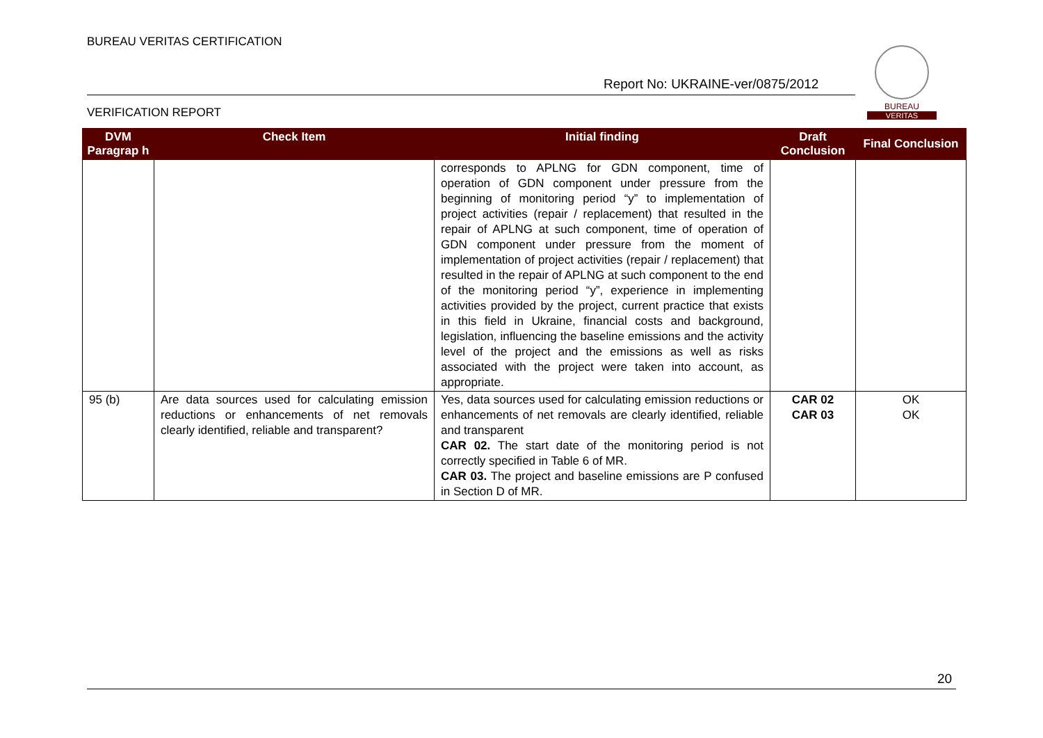BUREAU VERITAS CERTIFICATION
Report No: UKRAINE-ver/0875/2012
VERIFICATION REPORT
BUREAU
VERITAS
| DVM Paragrap h | Check Item | Initial finding | Draft Conclusion | Final Conclusion |
| --- | --- | --- | --- | --- |
| | | corresponds to APLNG for GDN component, time of operation of GDN component under pressure from the beginning of monitoring period “y” to implementation of project activities (repair / replacement) that resulted in the repair of APLNG at such component, time of operation of GDN component under pressure from the moment of implementation of project activities (repair / replacement) that resulted in the repair of APLNG at such component to the end of the monitoring period “y”, experience in implementing activities provided by the project, current practice that exists in this field in Ukraine, financial costs and background, legislation, influencing the baseline emissions and the activity level of the project and the emissions as well as risks associated with the project were taken into account, as appropriate. | | |
| 95 (b) | Are data sources used for calculating emission reductions or enhancements of net removals clearly identified, reliable and transparent? | Yes, data sources used for calculating emission reductions or enhancements of net removals are clearly identified, reliable and transparent CAR 02. The start date of the monitoring period is not correctly specified in Table 6 of MR. CAR 03. The project and baseline emissions are P confused in Section D of MR. | CAR 02 CAR 03 | OK OK |
20